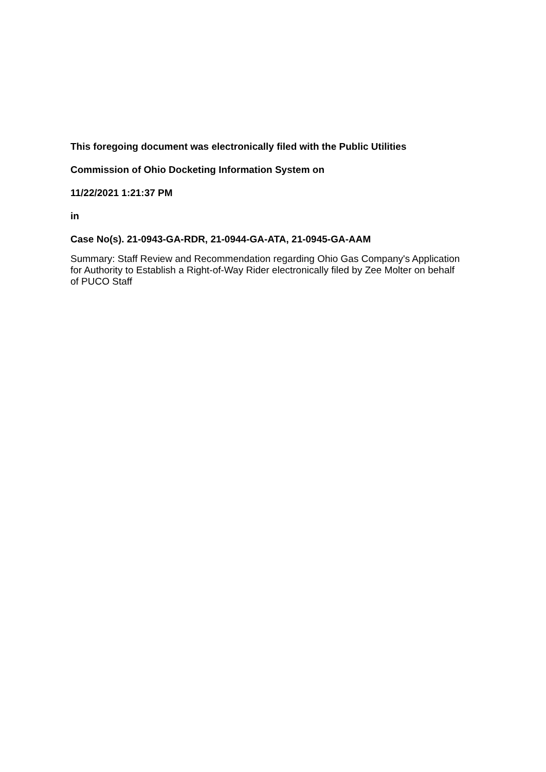This foregoing document was electronically filed with the Public Utilities
Commission of Ohio Docketing Information System on
11/22/2021 1:21:37 PM
in
Case No(s). 21-0943-GA-RDR, 21-0944-GA-ATA, 21-0945-GA-AAM
Summary: Staff Review and Recommendation regarding Ohio Gas Company's Application for Authority to Establish a Right-of-Way Rider electronically filed by Zee Molter on behalf of PUCO Staff